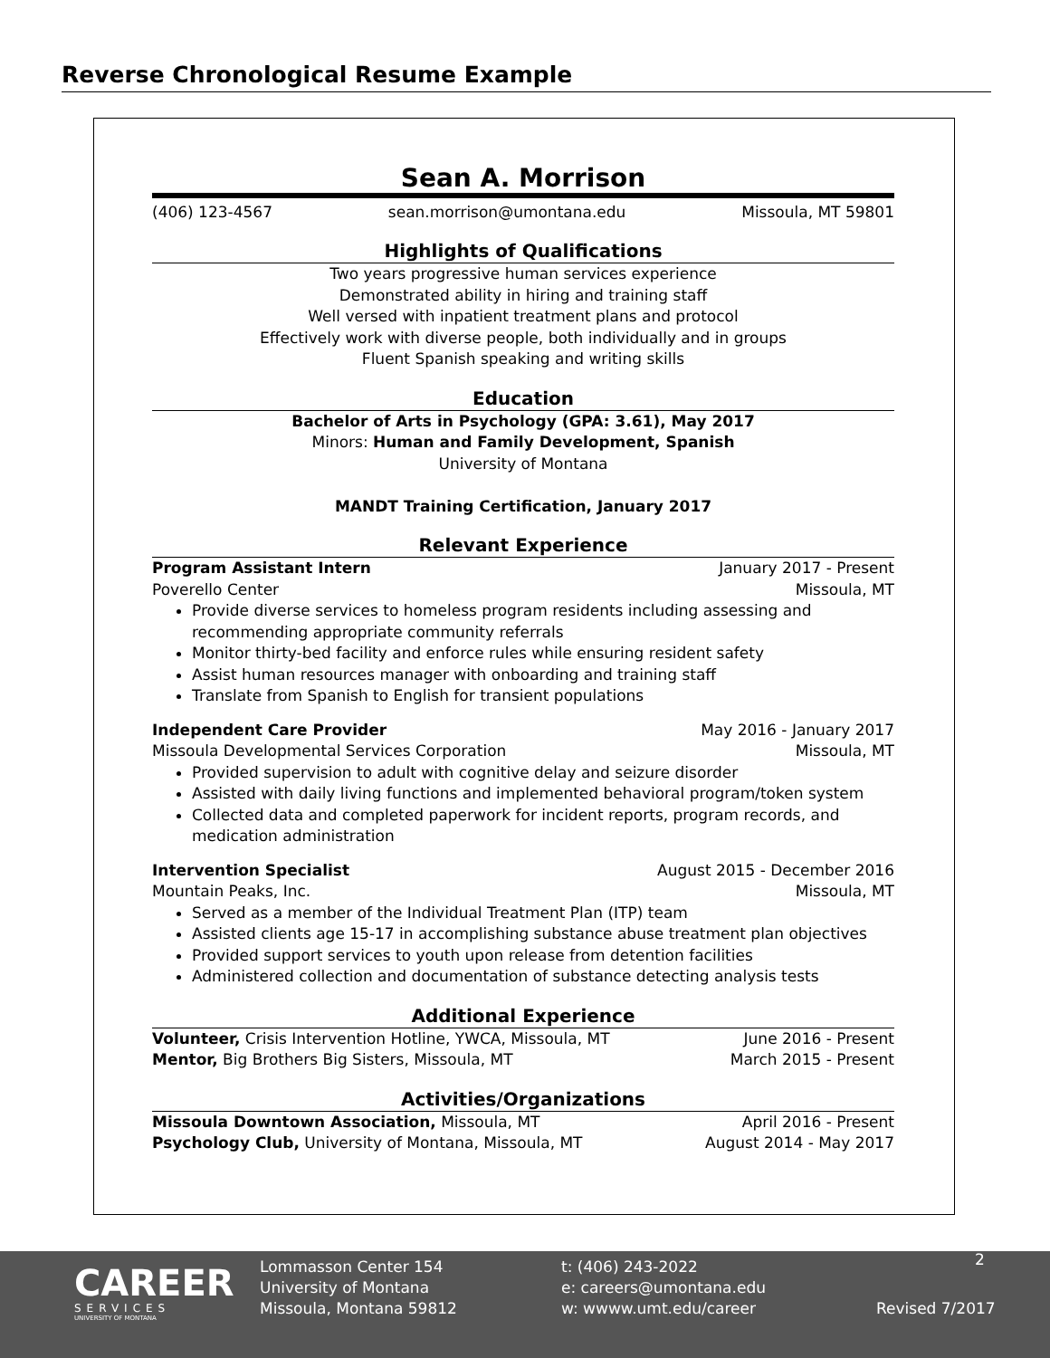Reverse Chronological Resume Example
Sean A. Morrison
(406) 123-4567 sean.morrison@umontana.edu Missoula, MT 59801
Highlights of Qualifications
Two years progressive human services experience
Demonstrated ability in hiring and training staff
Well versed with inpatient treatment plans and protocol
Effectively work with diverse people, both individually and in groups
Fluent Spanish speaking and writing skills
Education
Bachelor of Arts in Psychology (GPA: 3.61), May 2017
Minors: Human and Family Development, Spanish
University of Montana
MANDT Training Certification, January 2017
Relevant Experience
Program Assistant Intern January 2017 - Present
Poverello Center Missoula, MT
Provide diverse services to homeless program residents including assessing and recommending appropriate community referrals
Monitor thirty-bed facility and enforce rules while ensuring resident safety
Assist human resources manager with onboarding and training staff
Translate from Spanish to English for transient populations
Independent Care Provider May 2016 - January 2017
Missoula Developmental Services Corporation Missoula, MT
Provided supervision to adult with cognitive delay and seizure disorder
Assisted with daily living functions and implemented behavioral program/token system
Collected data and completed paperwork for incident reports, program records, and medication administration
Intervention Specialist August 2015 - December 2016
Mountain Peaks, Inc. Missoula, MT
Served as a member of the Individual Treatment Plan (ITP) team
Assisted clients age 15-17 in accomplishing substance abuse treatment plan objectives
Provided support services to youth upon release from detention facilities
Administered collection and documentation of substance detecting analysis tests
Additional Experience
Volunteer, Crisis Intervention Hotline, YWCA, Missoula, MT June 2016 - Present
Mentor, Big Brothers Big Sisters, Missoula, MT March 2015 - Present
Activities/Organizations
Missoula Downtown Association, Missoula, MT April 2016 - Present
Psychology Club, University of Montana, Missoula, MT August 2014 - May 2017
CAREER
SERVICES
UNIVERSITY OF MONTANA
Lommasson Center 154
University of Montana
Missoula, Montana 59812
t: (406) 243-2022
e: careers@umontana.edu
w: wwww.umt.edu/career
2
Revised 7/2017